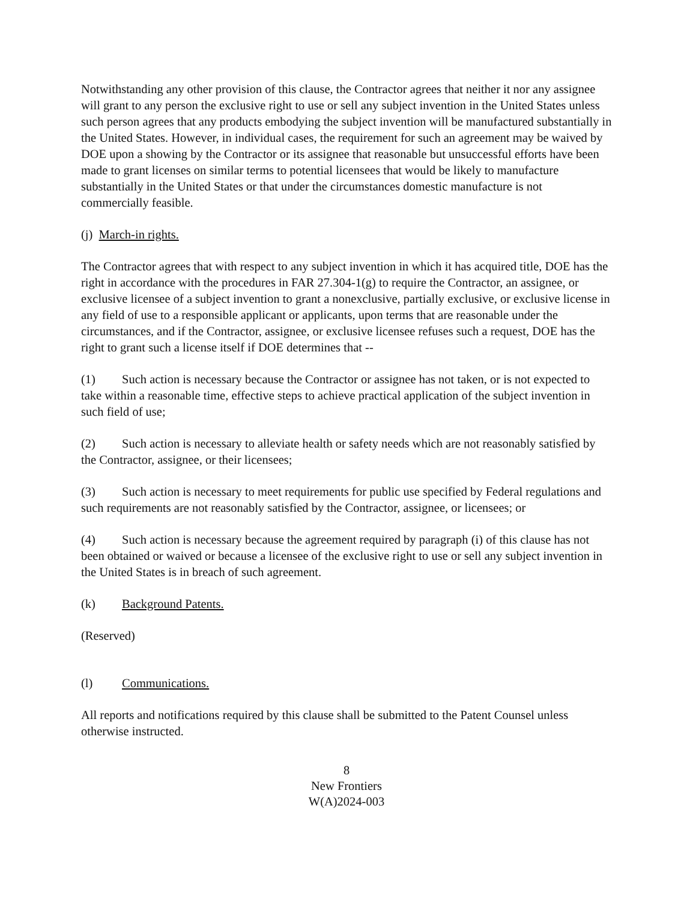Notwithstanding any other provision of this clause, the Contractor agrees that neither it nor any assignee will grant to any person the exclusive right to use or sell any subject invention in the United States unless such person agrees that any products embodying the subject invention will be manufactured substantially in the United States. However, in individual cases, the requirement for such an agreement may be waived by DOE upon a showing by the Contractor or its assignee that reasonable but unsuccessful efforts have been made to grant licenses on similar terms to potential licensees that would be likely to manufacture substantially in the United States or that under the circumstances domestic manufacture is not commercially feasible.
(j) March-in rights.
The Contractor agrees that with respect to any subject invention in which it has acquired title, DOE has the right in accordance with the procedures in FAR 27.304-1(g) to require the Contractor, an assignee, or exclusive licensee of a subject invention to grant a nonexclusive, partially exclusive, or exclusive license in any field of use to a responsible applicant or applicants, upon terms that are reasonable under the circumstances, and if the Contractor, assignee, or exclusive licensee refuses such a request, DOE has the right to grant such a license itself if DOE determines that --
(1) Such action is necessary because the Contractor or assignee has not taken, or is not expected to take within a reasonable time, effective steps to achieve practical application of the subject invention in such field of use;
(2) Such action is necessary to alleviate health or safety needs which are not reasonably satisfied by the Contractor, assignee, or their licensees;
(3) Such action is necessary to meet requirements for public use specified by Federal regulations and such requirements are not reasonably satisfied by the Contractor, assignee, or licensees; or
(4) Such action is necessary because the agreement required by paragraph (i) of this clause has not been obtained or waived or because a licensee of the exclusive right to use or sell any subject invention in the United States is in breach of such agreement.
(k) Background Patents.
(Reserved)
(l) Communications.
All reports and notifications required by this clause shall be submitted to the Patent Counsel unless otherwise instructed.
8
New Frontiers
W(A)2024-003